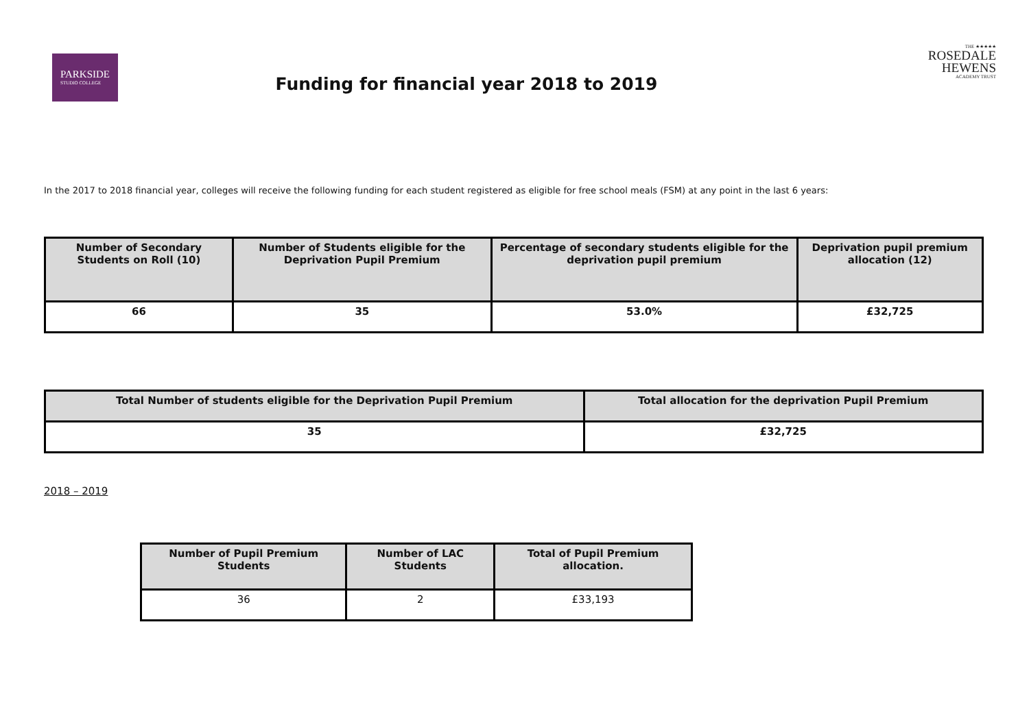PARKSIDE
STUDIO COLLEGE
THE ★★★★★
ROSEDALE
HEWENS
ACADEMY TRUST
Funding for financial year 2018 to 2019
In the 2017 to 2018 financial year, colleges will receive the following funding for each student registered as eligible for free school meals (FSM) at any point in the last 6 years:
| Number of Secondary Students on Roll (10) | Number of Students eligible for the Deprivation Pupil Premium | Percentage of secondary students eligible for the deprivation pupil premium | Deprivation pupil premium allocation (12) |
| --- | --- | --- | --- |
| 66 | 35 | 53.0% | £32,725 |
| Total Number of students eligible for the Deprivation Pupil Premium | Total allocation for the deprivation Pupil Premium |
| --- | --- |
| 35 | £32,725 |
2018 – 2019
| Number of Pupil Premium Students | Number of LAC Students | Total of Pupil Premium allocation. |
| --- | --- | --- |
| 36 | 2 | £33,193 |